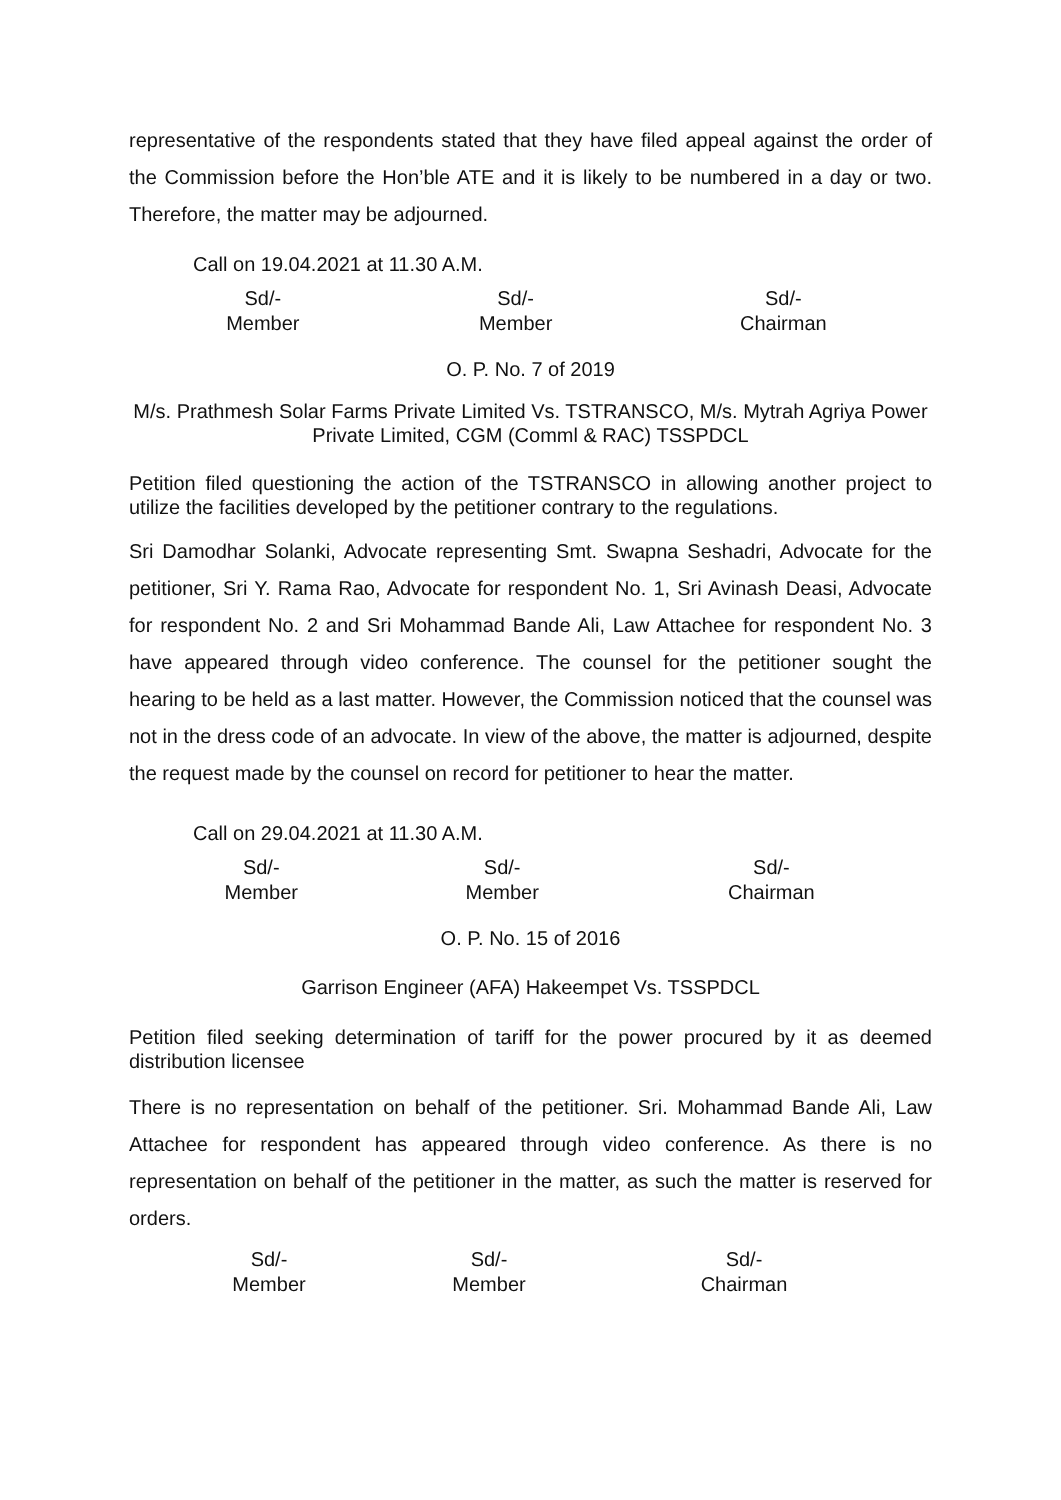representative of the respondents stated that they have filed appeal against the order of the Commission before the Hon’ble ATE and it is likely to be numbered in a day or two. Therefore, the matter may be adjourned.
Call on 19.04.2021 at 11.30 A.M.
Sd/-
Member
Sd/-
Member
Sd/-
Chairman
O. P. No. 7 of 2019
M/s. Prathmesh Solar Farms Private Limited Vs. TSTRANSCO, M/s. Mytrah Agriya Power Private Limited, CGM (Comml & RAC) TSSPDCL
Petition filed questioning the action of the TSTRANSCO in allowing another project to utilize the facilities developed by the petitioner contrary to the regulations.
Sri Damodhar Solanki, Advocate representing Smt. Swapna Seshadri, Advocate for the petitioner, Sri Y. Rama Rao, Advocate for respondent No. 1, Sri Avinash Deasi, Advocate for respondent No. 2 and Sri Mohammad Bande Ali, Law Attachee for respondent No. 3 have appeared through video conference. The counsel for the petitioner sought the hearing to be held as a last matter. However, the Commission noticed that the counsel was not in the dress code of an advocate. In view of the above, the matter is adjourned, despite the request made by the counsel on record for petitioner to hear the matter.
Call on 29.04.2021 at 11.30 A.M.
Sd/-
Member
Sd/-
Member
Sd/-
Chairman
O. P. No. 15 of 2016
Garrison Engineer (AFA) Hakeempet Vs. TSSPDCL
Petition filed seeking determination of tariff for the power procured by it as deemed distribution licensee
There is no representation on behalf of the petitioner. Sri. Mohammad Bande Ali, Law Attachee for respondent has appeared through video conference. As there is no representation on behalf of the petitioner in the matter, as such the matter is reserved for orders.
Sd/-
Member
Sd/-
Member
Sd/-
Chairman